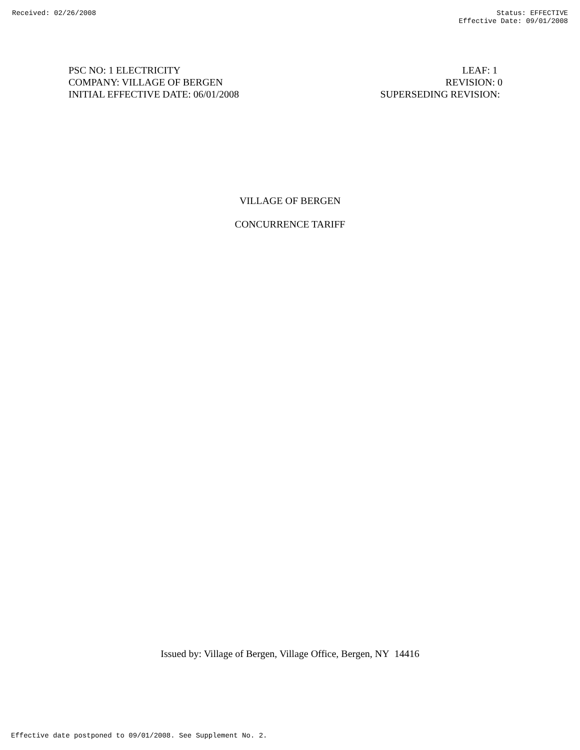Received: 02/26/2008 Status: EFFECTIVE
Effective Date: 09/01/2008
PSC NO: 1 ELECTRICITY LEAF: 1
COMPANY: VILLAGE OF BERGEN REVISION: 0
INITIAL EFFECTIVE DATE: 06/01/2008 SUPERSEDING REVISION:
VILLAGE OF BERGEN
CONCURRENCE TARIFF
Issued by: Village of Bergen, Village Office, Bergen, NY 14416
Effective date postponed to 09/01/2008. See Supplement No. 2.